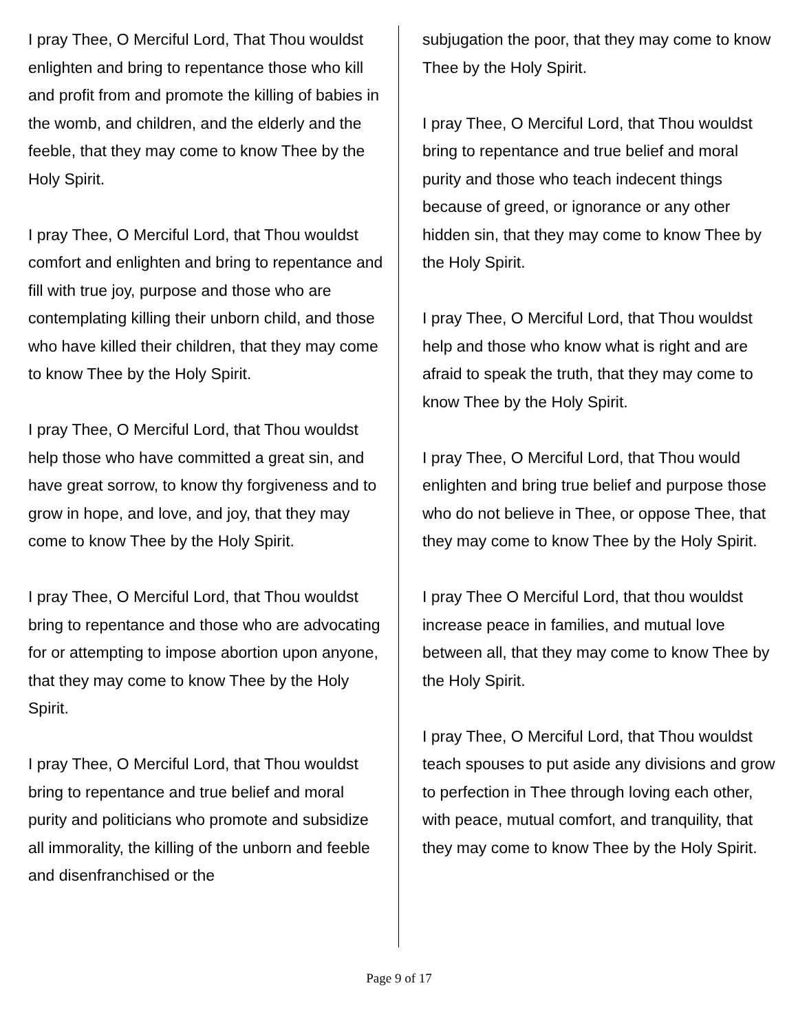I pray Thee, O Merciful Lord, That Thou wouldst enlighten and bring to repentance those who kill and profit from and promote the killing of babies in the womb, and children, and the elderly and the feeble, that they may come to know Thee by the Holy Spirit.
I pray Thee, O Merciful Lord, that Thou wouldst comfort and enlighten and bring to repentance and fill with true joy, purpose and those who are contemplating killing their unborn child, and those who have killed their children, that they may come to know Thee by the Holy Spirit.
I pray Thee, O Merciful Lord, that Thou wouldst help those who have committed a great sin, and have great sorrow, to know thy forgiveness and to grow in hope, and love, and joy, that they may come to know Thee by the Holy Spirit.
I pray Thee, O Merciful Lord, that Thou wouldst bring to repentance and those who are advocating for or attempting to impose abortion upon anyone, that they may come to know Thee by the Holy Spirit.
I pray Thee, O Merciful Lord, that Thou wouldst bring to repentance and true belief and moral purity and politicians who promote and subsidize all immorality, the killing of the unborn and feeble and disenfranchised or the
subjugation the poor, that they may come to know Thee by the Holy Spirit.
I pray Thee, O Merciful Lord, that Thou wouldst bring to repentance and true belief and moral purity and those who teach indecent things because of greed, or ignorance or any other hidden sin, that they may come to know Thee by the Holy Spirit.
I pray Thee, O Merciful Lord, that Thou wouldst help and those who know what is right and are afraid to speak the truth, that they may come to know Thee by the Holy Spirit.
I pray Thee, O Merciful Lord, that Thou would enlighten and bring true belief and purpose those who do not believe in Thee, or oppose Thee, that they may come to know Thee by the Holy Spirit.
I pray Thee O Merciful Lord, that thou wouldst increase peace in families, and mutual love between all, that they may come to know Thee by the Holy Spirit.
I pray Thee, O Merciful Lord, that Thou wouldst teach spouses to put aside any divisions and grow to perfection in Thee through loving each other, with peace, mutual comfort, and tranquility, that they may come to know Thee by the Holy Spirit.
Page 9 of 17